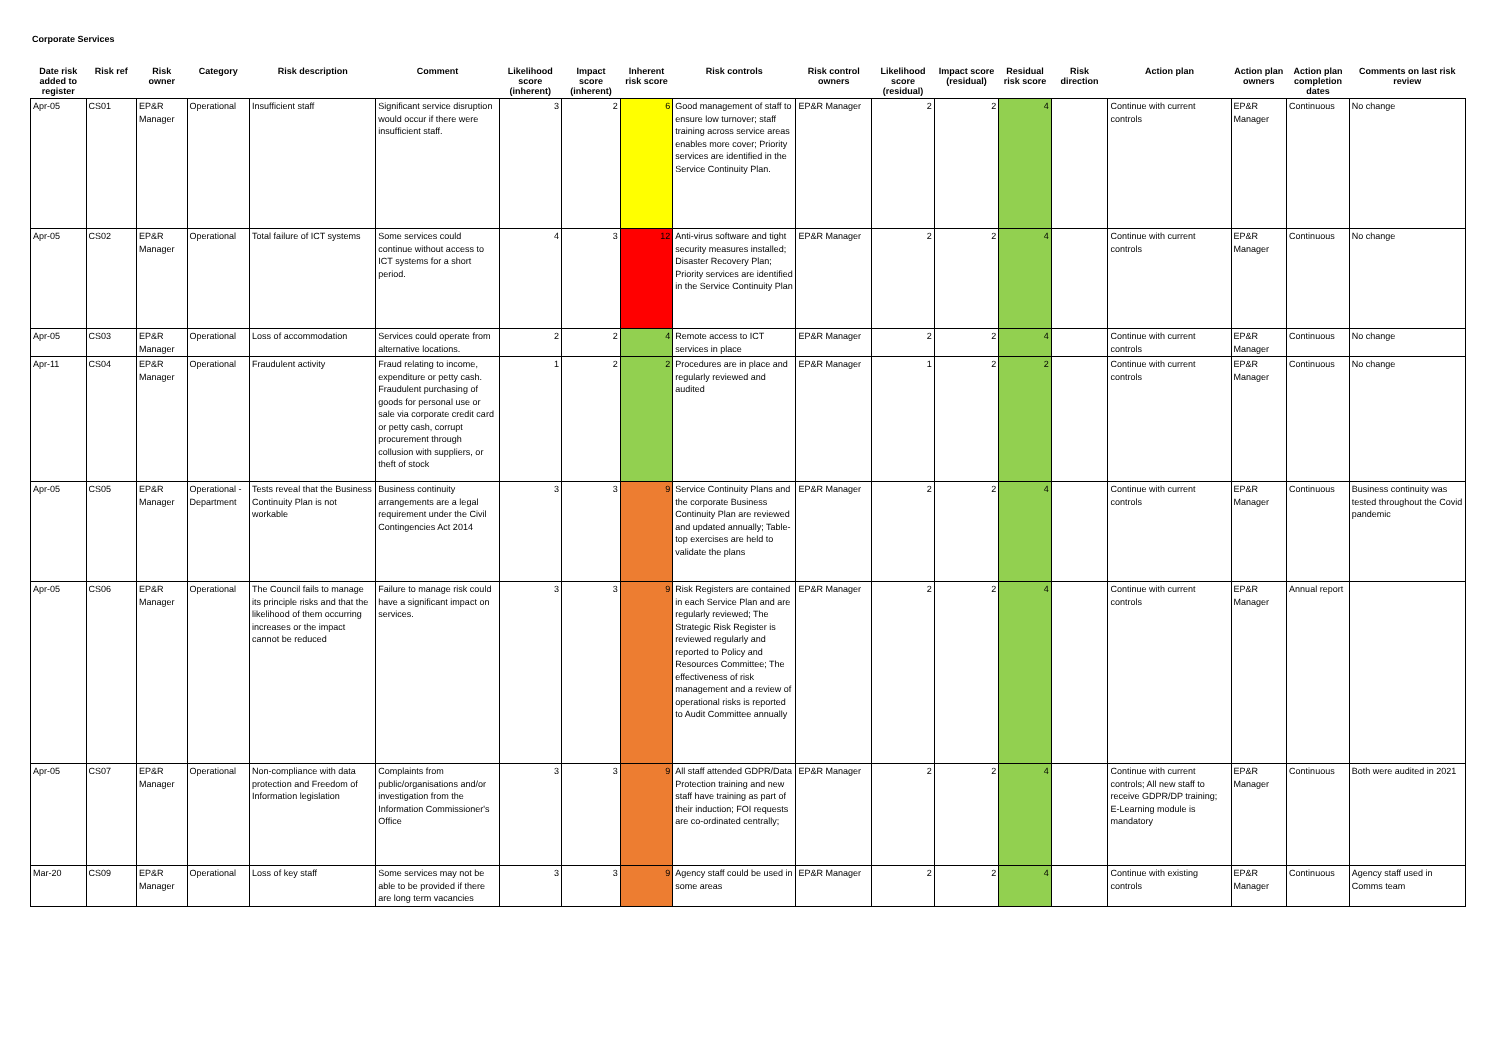Corporate Services
| Date risk added to register | Risk ref | Risk owner | Category | Risk description | Comment | Likelihood score (inherent) | Impact score (inherent) | Inherent risk score | Risk controls | Risk control owners | Likelihood score (residual) | Impact score (residual) | Residual risk score | Risk direction | Action plan | Action plan owners | Action plan completion dates | Comments on last risk review |
| --- | --- | --- | --- | --- | --- | --- | --- | --- | --- | --- | --- | --- | --- | --- | --- | --- | --- | --- |
| Apr-05 | CS01 | EP&R Manager | Operational | Insufficient staff | Significant service disruption would occur if there were insufficient staff. | 3 | 2 | 6 | Good management of staff to ensure low turnover; staff training across service areas enables more cover; Priority services are identified in the Service Continuity Plan. | EP&R Manager | 2 | 2 | 4 | | Continue with current controls | EP&R Manager | Continuous | No change |
| Apr-05 | CS02 | EP&R Manager | Operational | Total failure of ICT systems | Some services could continue without access to ICT systems for a short period. | 4 | 3 | 12 | Anti-virus software and tight security measures installed; Disaster Recovery Plan; Priority services are identified in the Service Continuity Plan | EP&R Manager | 2 | 2 | 4 | | Continue with current controls | EP&R Manager | Continuous | No change |
| Apr-05 | CS03 | EP&R Manager | Operational | Loss of accommodation | Services could operate from alternative locations. | 2 | 2 | 4 | Remote access to ICT services in place | EP&R Manager | 2 | 2 | 4 | | Continue with current controls | EP&R Manager | Continuous | No change |
| Apr-11 | CS04 | EP&R Manager | Operational | Fraudulent activity | Fraud relating to income, expenditure or petty cash. Fraudulent purchasing of goods for personal use or sale via corporate credit card or petty cash, corrupt procurement through collusion with suppliers, or theft of stock | 1 | 2 | 2 | Procedures are in place and regularly reviewed and audited | EP&R Manager | 1 | 2 | 2 | | Continue with current controls | EP&R Manager | Continuous | No change |
| Apr-05 | CS05 | EP&R Manager | Operational - Department | Tests reveal that the Business Continuity Plan is not workable | Business continuity arrangements are a legal requirement under the Civil Contingencies Act 2014 | 3 | 3 | 9 | Service Continuity Plans and the corporate Business Continuity Plan are reviewed and updated annually; Table-top exercises are held to validate the plans | EP&R Manager | 2 | 2 | 4 | | Continue with current controls | EP&R Manager | Continuous | Business continuity was tested throughout the Covid pandemic |
| Apr-05 | CS06 | EP&R Manager | Operational | The Council fails to manage its principle risks and that the likelihood of them occurring increases or the impact cannot be reduced | Failure to manage risk could have a significant impact on services. | 3 | 3 | 9 | Risk Registers are contained in each Service Plan and are regularly reviewed; The Strategic Risk Register is reviewed regularly and reported to Policy and Resources Committee; The effectiveness of risk management and a review of operational risks is reported to Audit Committee annually | EP&R Manager | 2 | 2 | 4 | | Continue with current controls | EP&R Manager | Annual report | |
| Apr-05 | CS07 | EP&R Manager | Operational | Non-compliance with data protection and Freedom of Information legislation | Complaints from public/organisations and/or investigation from the Information Commissioner's Office | 3 | 3 | 9 | All staff attended GDPR/Data Protection training and new staff have training as part of their induction; FOI requests are co-ordinated centrally; | EP&R Manager | 2 | 2 | 4 | | Continue with current controls; All new staff to receive GDPR/DP training; E-Learning module is mandatory | EP&R Manager | Continuous | Both were audited in 2021 |
| Mar-20 | CS09 | EP&R Manager | Operational | Loss of key staff | Some services may not be able to be provided if there are long term vacancies | 3 | 3 | 9 | Agency staff could be used in some areas | EP&R Manager | 2 | 2 | 4 | | Continue with existing controls | EP&R Manager | Continuous | Agency staff used in Comms team |